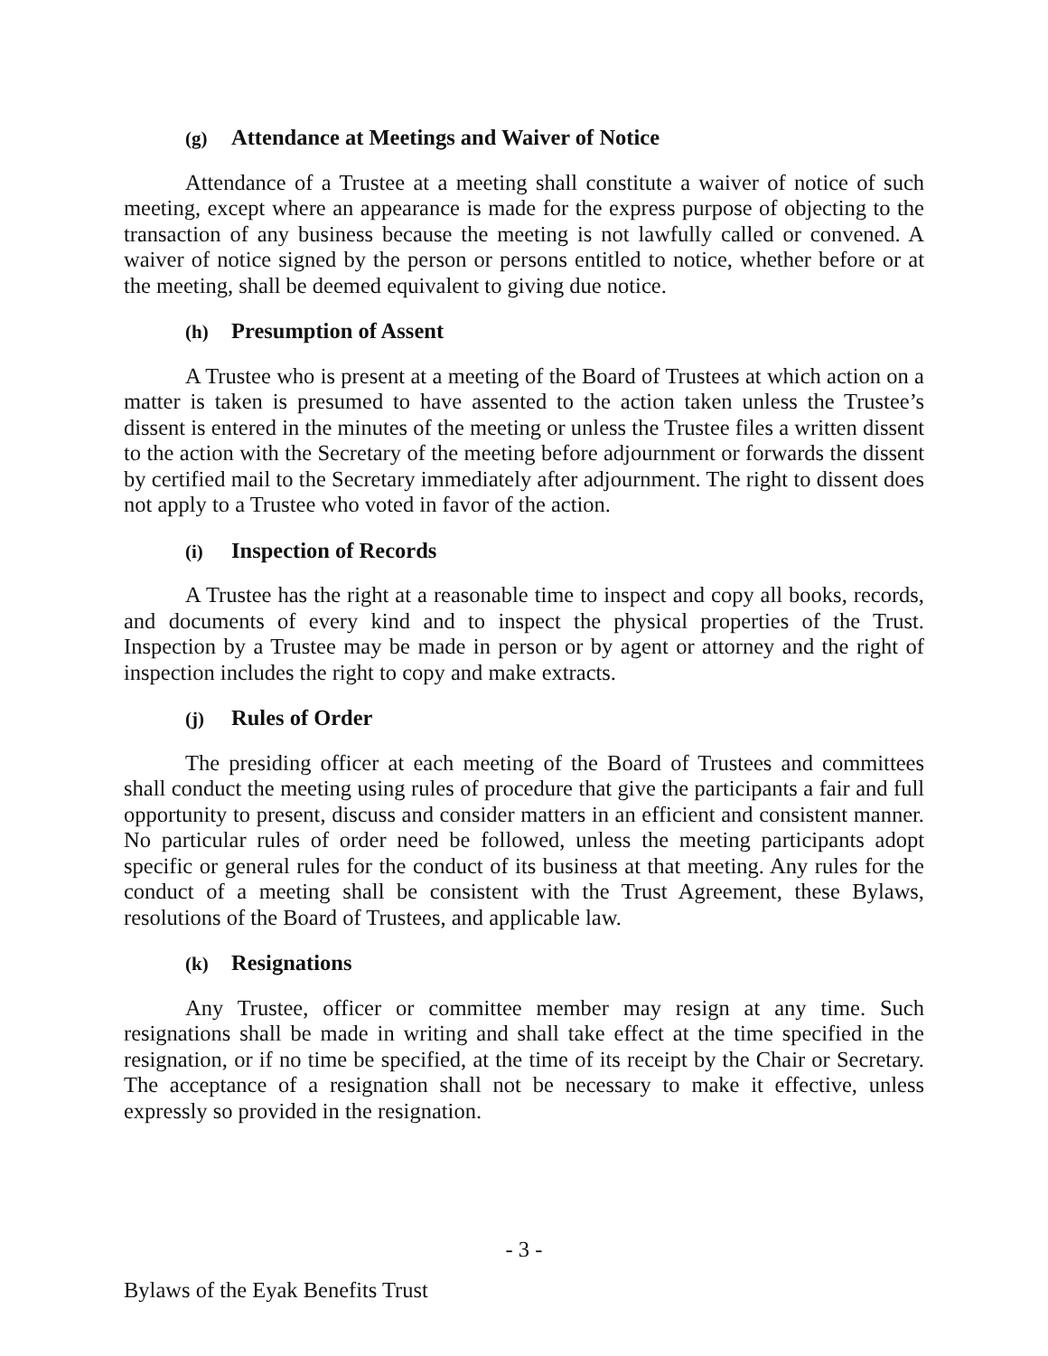(g) Attendance at Meetings and Waiver of Notice
Attendance of a Trustee at a meeting shall constitute a waiver of notice of such meeting, except where an appearance is made for the express purpose of objecting to the transaction of any business because the meeting is not lawfully called or convened. A waiver of notice signed by the person or persons entitled to notice, whether before or at the meeting, shall be deemed equivalent to giving due notice.
(h) Presumption of Assent
A Trustee who is present at a meeting of the Board of Trustees at which action on a matter is taken is presumed to have assented to the action taken unless the Trustee’s dissent is entered in the minutes of the meeting or unless the Trustee files a written dissent to the action with the Secretary of the meeting before adjournment or forwards the dissent by certified mail to the Secretary immediately after adjournment. The right to dissent does not apply to a Trustee who voted in favor of the action.
(i) Inspection of Records
A Trustee has the right at a reasonable time to inspect and copy all books, records, and documents of every kind and to inspect the physical properties of the Trust. Inspection by a Trustee may be made in person or by agent or attorney and the right of inspection includes the right to copy and make extracts.
(j) Rules of Order
The presiding officer at each meeting of the Board of Trustees and committees shall conduct the meeting using rules of procedure that give the participants a fair and full opportunity to present, discuss and consider matters in an efficient and consistent manner. No particular rules of order need be followed, unless the meeting participants adopt specific or general rules for the conduct of its business at that meeting. Any rules for the conduct of a meeting shall be consistent with the Trust Agreement, these Bylaws, resolutions of the Board of Trustees, and applicable law.
(k) Resignations
Any Trustee, officer or committee member may resign at any time. Such resignations shall be made in writing and shall take effect at the time specified in the resignation, or if no time be specified, at the time of its receipt by the Chair or Secretary. The acceptance of a resignation shall not be necessary to make it effective, unless expressly so provided in the resignation.
- 3 -
Bylaws of the Eyak Benefits Trust